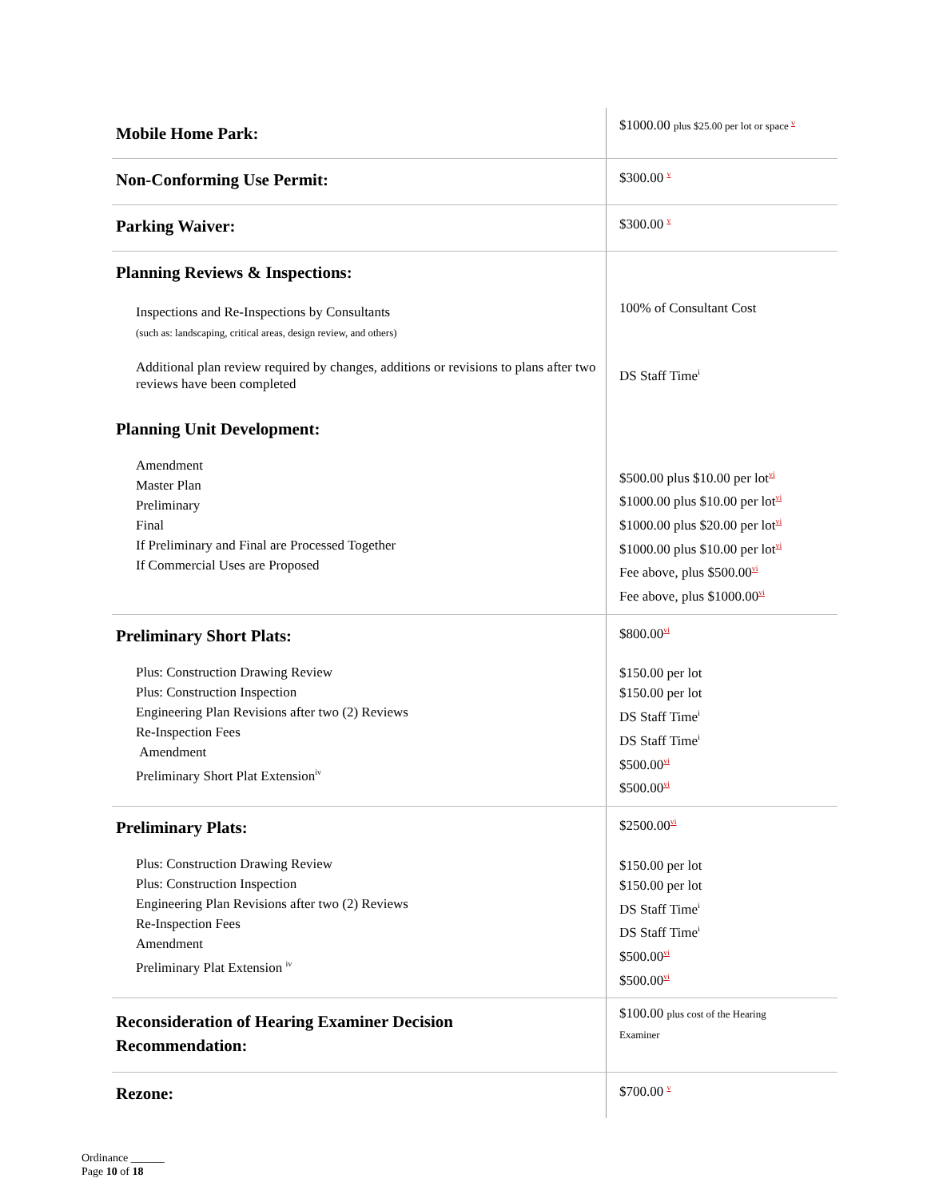| Mobile Home Park: | $1000.00 plus $25.00 per lot or space <sup>v</sup> |
| Non-Conforming Use Permit: | $300.00 <sup>v</sup> |
| Parking Waiver: | $300.00 <sup>v</sup> |
| Planning Reviews & Inspections: Inspections and Re-Inspections by Consultants (such as: landscaping, critical areas, design review, and others) Additional plan review required by changes, additions or revisions to plans after two reviews have been completed Planning Unit Development: Amendment Master Plan Preliminary Final If Preliminary and Final are Processed Together If Commercial Uses are Proposed | 100% of Consultant Cost DS Staff Time<sup>i</sup> $500.00 plus $10.00 per lot<sup>vi</sup> $1000.00 plus $10.00 per lot<sup>vi</sup> $1000.00 plus $20.00 per lot<sup>vi</sup> $1000.00 plus $10.00 per lot<sup>vi</sup> Fee above, plus $500.00<sup>vi</sup> Fee above, plus $1000.00<sup>vi</sup> |
| Preliminary Short Plats: Plus: Construction Drawing Review Plus: Construction Inspection Engineering Plan Revisions after two (2) Reviews Re-Inspection Fees Amendment Preliminary Short Plat Extension<sup>iv</sup> | $800.00<sup>vi</sup> $150.00 per lot $150.00 per lot DS Staff Time<sup>i</sup> DS Staff Time<sup>i</sup> $500.00<sup>vi</sup> $500.00<sup>vi</sup> |
| Preliminary Plats: Plus: Construction Drawing Review Plus: Construction Inspection Engineering Plan Revisions after two (2) Reviews Re-Inspection Fees Amendment Preliminary Plat Extension <sup>iv</sup> | $2500.00<sup>vi</sup> $150.00 per lot $150.00 per lot DS Staff Time<sup>i</sup> DS Staff Time<sup>i</sup> $500.00<sup>vi</sup> $500.00<sup>vi</sup> |
| Reconsideration of Hearing Examiner Decision Recommendation: | $100.00 plus cost of the Hearing Examiner |
| Rezone: | $700.00 <sup>v</sup> |
Ordinance ______
Page 10 of 18